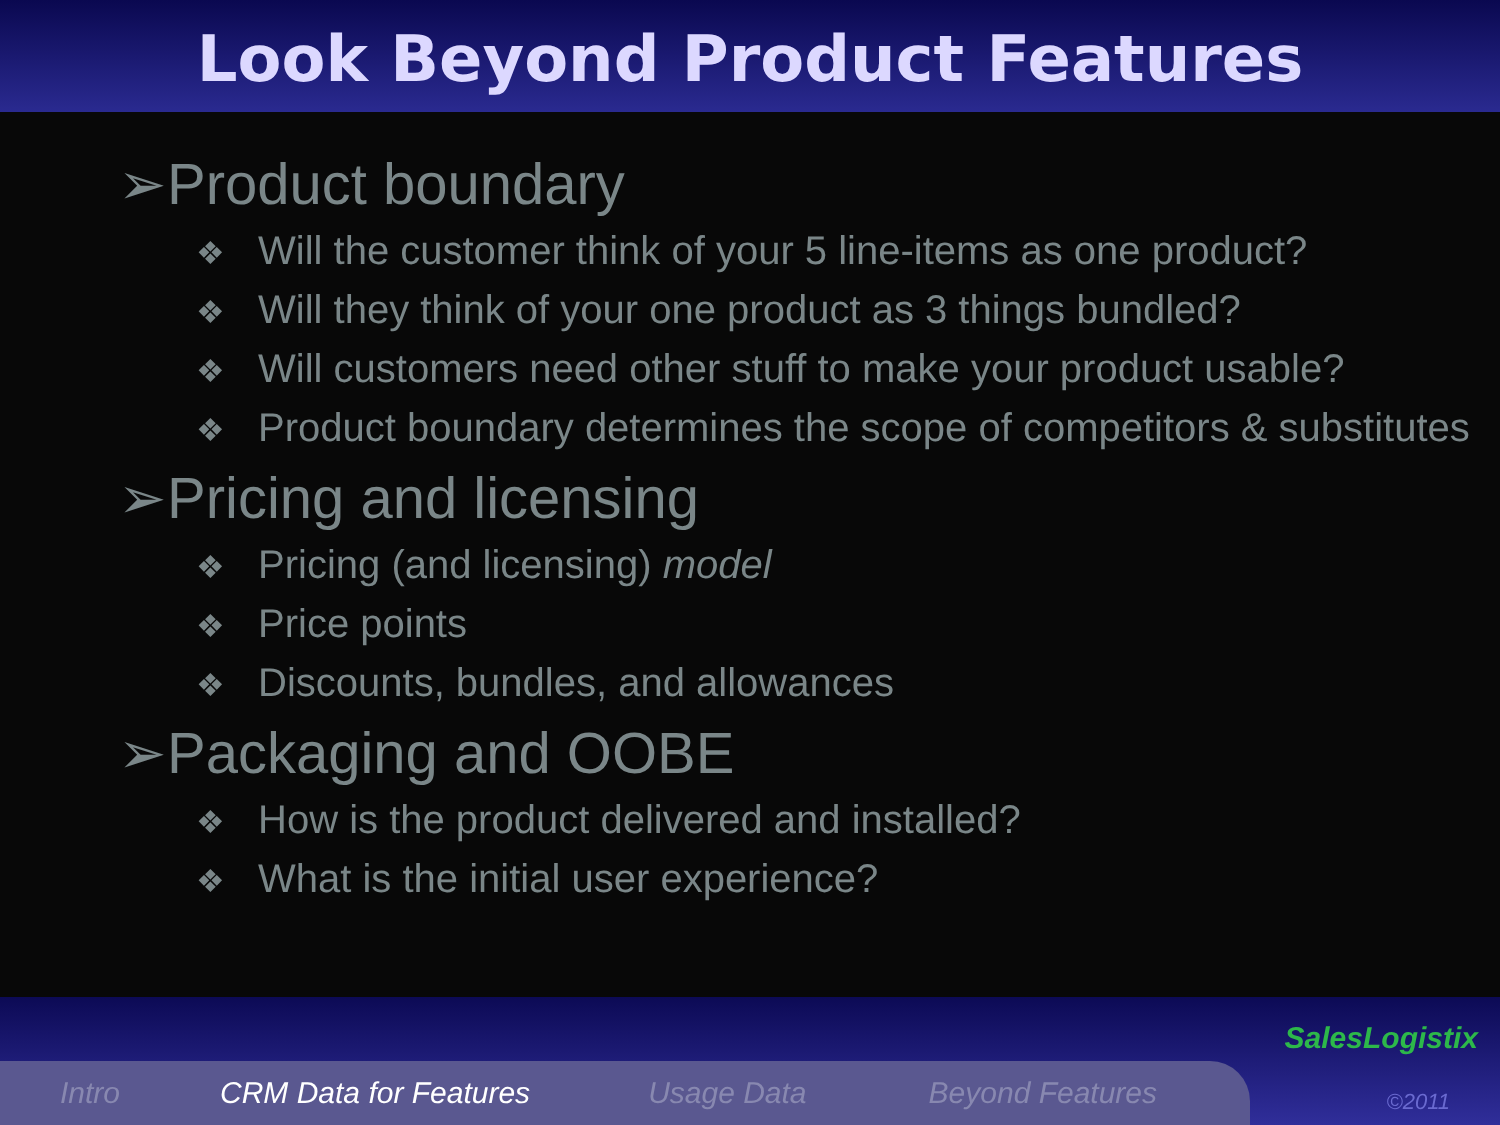Look Beyond Product Features
➢Product boundary
❖ Will the customer think of your 5 line-items as one product?
❖ Will they think of your one product as 3 things bundled?
❖ Will customers need other stuff to make your product usable?
❖ Product boundary determines the scope of competitors & substitutes
➢Pricing and licensing
❖ Pricing (and licensing) model
❖ Price points
❖ Discounts, bundles, and allowances
➢Packaging and OOBE
❖ How is the product delivered and installed?
❖ What is the initial user experience?
Intro CRM Data for Features Usage Data Beyond Features
SalesLogistix
©2011